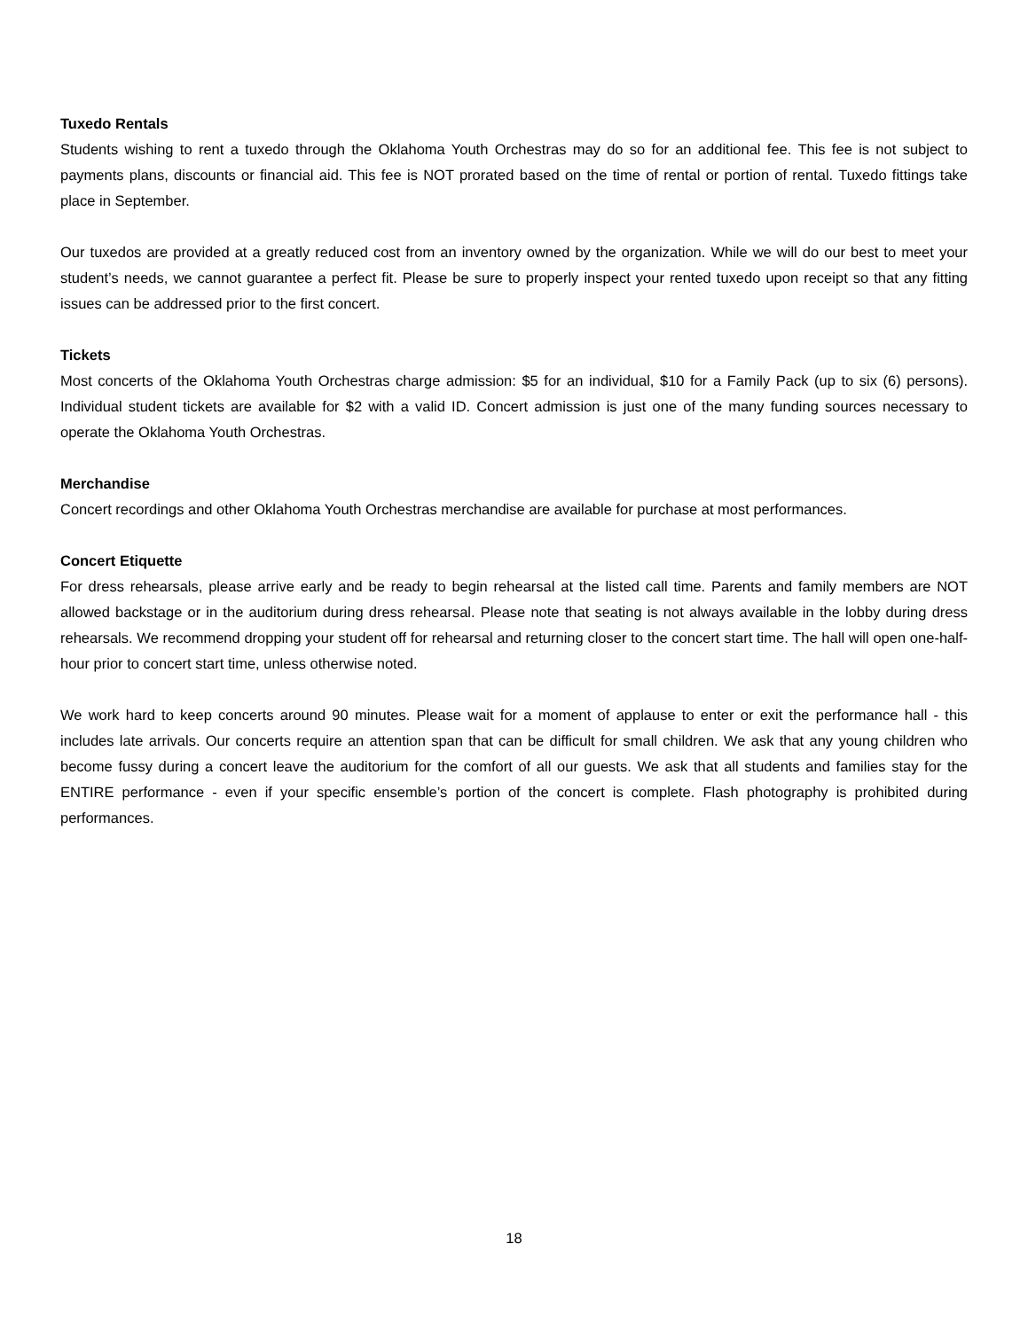Tuxedo Rentals
Students wishing to rent a tuxedo through the Oklahoma Youth Orchestras may do so for an additional fee. This fee is not subject to payments plans, discounts or financial aid. This fee is NOT prorated based on the time of rental or portion of rental. Tuxedo fittings take place in September.
Our tuxedos are provided at a greatly reduced cost from an inventory owned by the organization. While we will do our best to meet your student’s needs, we cannot guarantee a perfect fit. Please be sure to properly inspect your rented tuxedo upon receipt so that any fitting issues can be addressed prior to the first concert.
Tickets
Most concerts of the Oklahoma Youth Orchestras charge admission: $5 for an individual, $10 for a Family Pack (up to six (6) persons). Individual student tickets are available for $2 with a valid ID. Concert admission is just one of the many funding sources necessary to operate the Oklahoma Youth Orchestras.
Merchandise
Concert recordings and other Oklahoma Youth Orchestras merchandise are available for purchase at most performances.
Concert Etiquette
For dress rehearsals, please arrive early and be ready to begin rehearsal at the listed call time. Parents and family members are NOT allowed backstage or in the auditorium during dress rehearsal. Please note that seating is not always available in the lobby during dress rehearsals. We recommend dropping your student off for rehearsal and returning closer to the concert start time. The hall will open one-half-hour prior to concert start time, unless otherwise noted.
We work hard to keep concerts around 90 minutes. Please wait for a moment of applause to enter or exit the performance hall - this includes late arrivals. Our concerts require an attention span that can be difficult for small children. We ask that any young children who become fussy during a concert leave the auditorium for the comfort of all our guests. We ask that all students and families stay for the ENTIRE performance - even if your specific ensemble’s portion of the concert is complete. Flash photography is prohibited during performances.
18